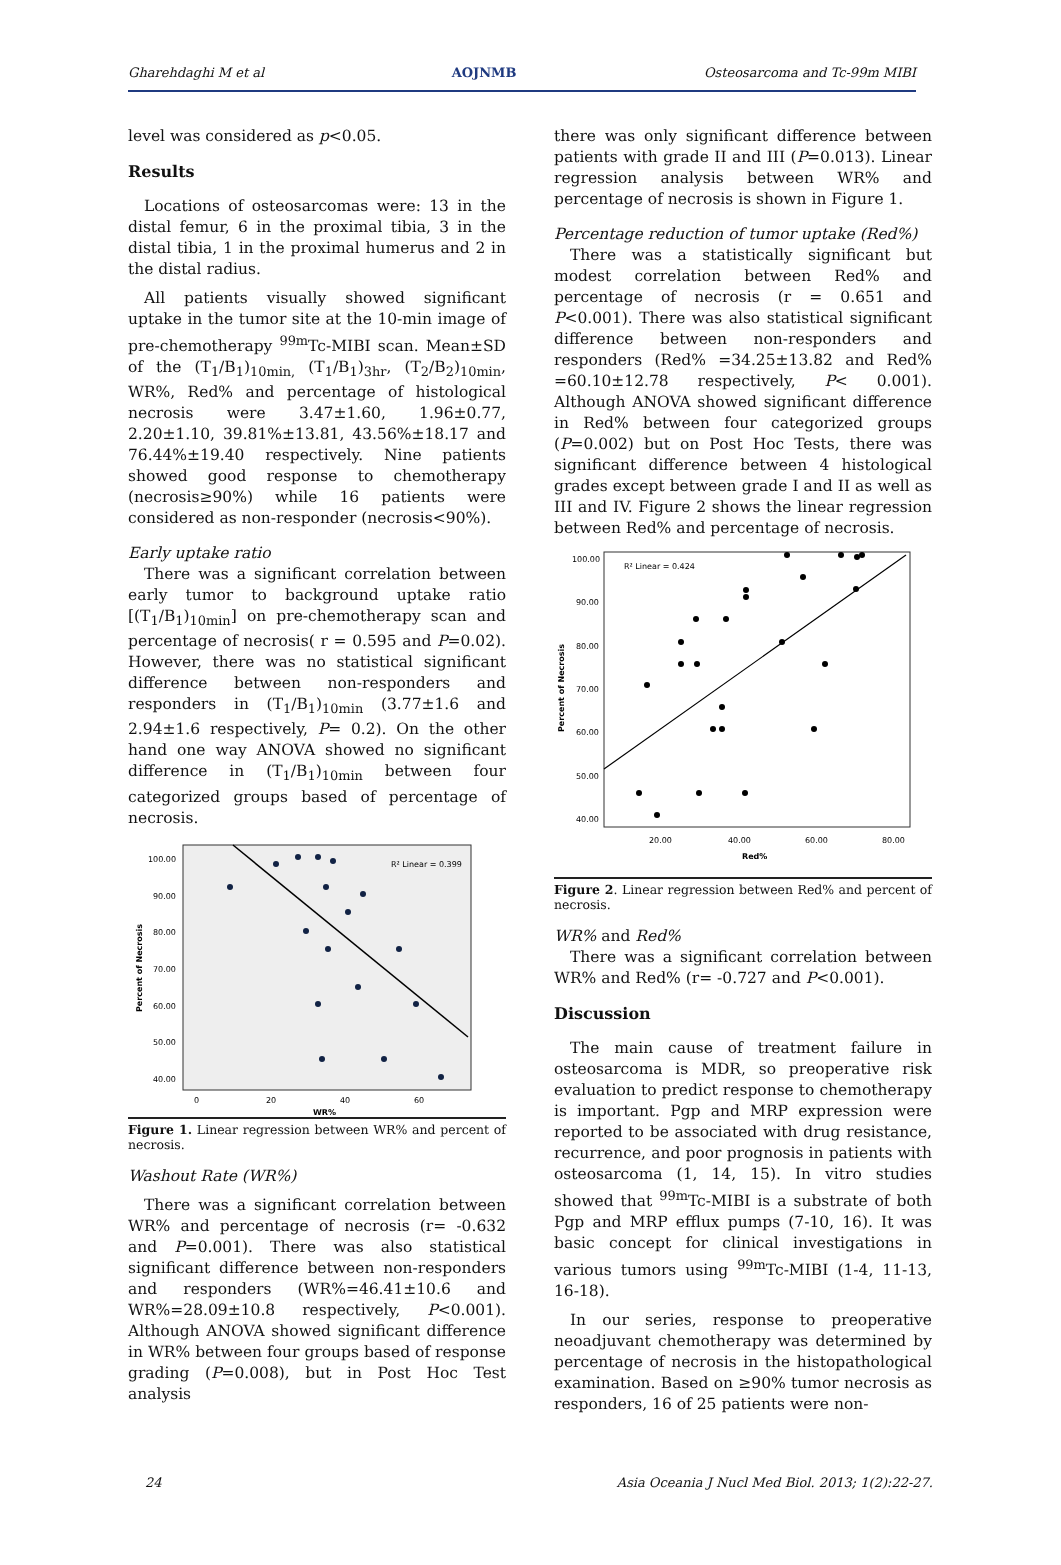Gharehdaghi M et al AOJNMB Osteosarcoma and Tc-99m MIBI
level was considered as p<0.05.
Results
Locations of osteosarcomas were: 13 in the distal femur, 6 in the proximal tibia, 3 in the distal tibia, 1 in the proximal humerus and 2 in the distal radius.
All patients visually showed significant uptake in the tumor site at the 10-min image of pre-chemotherapy <sup>99m</sup>Tc-MIBI scan. Mean±SD of the (T<sub>1</sub>/B<sub>1</sub>)<sub>10min,</sub> (T<sub>1</sub>/B<sub>1</sub>)<sub>3hr</sub>, (T<sub>2</sub>/B<sub>2</sub>)<sub>10min</sub>, WR%, Red% and percentage of histological necrosis were 3.47±1.60, 1.96±0.77, 2.20±1.10, 39.81%±13.81, 43.56%±18.17 and 76.44%±19.40 respectively. Nine patients showed good response to chemotherapy (necrosis≥90%) while 16 patients were considered as non-responder (necrosis<90%).
Early uptake ratio
There was a significant correlation between early tumor to background uptake ratio [(T<sub>1</sub>/B<sub>1</sub>)<sub>10min</sub>] on pre-chemotherapy scan and percentage of necrosis( r = 0.595 and P=0.02). However, there was no statistical significant difference between non-responders and responders in (T<sub>1</sub>/B<sub>1</sub>)<sub>10min</sub> (3.77±1.6 and 2.94±1.6 respectively, P= 0.2). On the other hand one way ANOVA showed no significant difference in (T<sub>1</sub>/B<sub>1</sub>)<sub>10min</sub> between four categorized groups based of percentage of necrosis.
R² Linear = 0.399
100.00
90.00
80.00
70.00
60.00
50.00
40.00
0
20
40
60
WR%
Percent of Necrosis
Figure 1. Linear regression between WR% and percent of necrosis.
Washout Rate (WR%)
There was a significant correlation between WR% and percentage of necrosis (r= -0.632 and P=0.001). There was also statistical significant difference between non-responders and responders (WR%=46.41±10.6 and WR%=28.09±10.8 respectively, P<0.001). Although ANOVA showed significant difference in WR% between four groups based of response grading (P=0.008), but in Post Hoc Test analysis
there was only significant difference between patients with grade II and III (P=0.013). Linear regression analysis between WR% and percentage of necrosis is shown in Figure 1.
Percentage reduction of tumor uptake (Red%)
There was a statistically significant but modest correlation between Red% and percentage of necrosis (r = 0.651 and P<0.001). There was also statistical significant difference between non-responders and responders (Red% =34.25±13.82 and Red% =60.10±12.78 respectively, P< 0.001). Although ANOVA showed significant difference in Red% between four categorized groups (P=0.002) but on Post Hoc Tests, there was significant difference between 4 histological grades except between grade I and II as well as III and IV. Figure 2 shows the linear regression between Red% and percentage of necrosis.
R² Linear = 0.424
100.00
90.00
80.00
70.00
60.00
50.00
40.00
20.00
40.00
60.00
80.00
Red%
Percent of Necrosis
Figure 2. Linear regression between Red% and percent of necrosis.
WR% and Red%
There was a significant correlation between WR% and Red% (r= -0.727 and P<0.001).
Discussion
The main cause of treatment failure in osteosarcoma is MDR, so preoperative risk evaluation to predict response to chemotherapy is important. Pgp and MRP expression were reported to be associated with drug resistance, recurrence, and poor prognosis in patients with osteosarcoma (1, 14, 15). In vitro studies showed that <sup>99m</sup>Tc-MIBI is a substrate of both Pgp and MRP efflux pumps (7-10, 16). It was basic concept for clinical investigations in various tumors using <sup>99m</sup>Tc-MIBI (1-4, 11-13, 16-18).
In our series, response to preoperative neoadjuvant chemotherapy was determined by percentage of necrosis in the histopathological examination. Based on ≥90% tumor necrosis as responders, 16 of 25 patients were non-
24 Asia Oceania J Nucl Med Biol. 2013; 1(2):22-27.